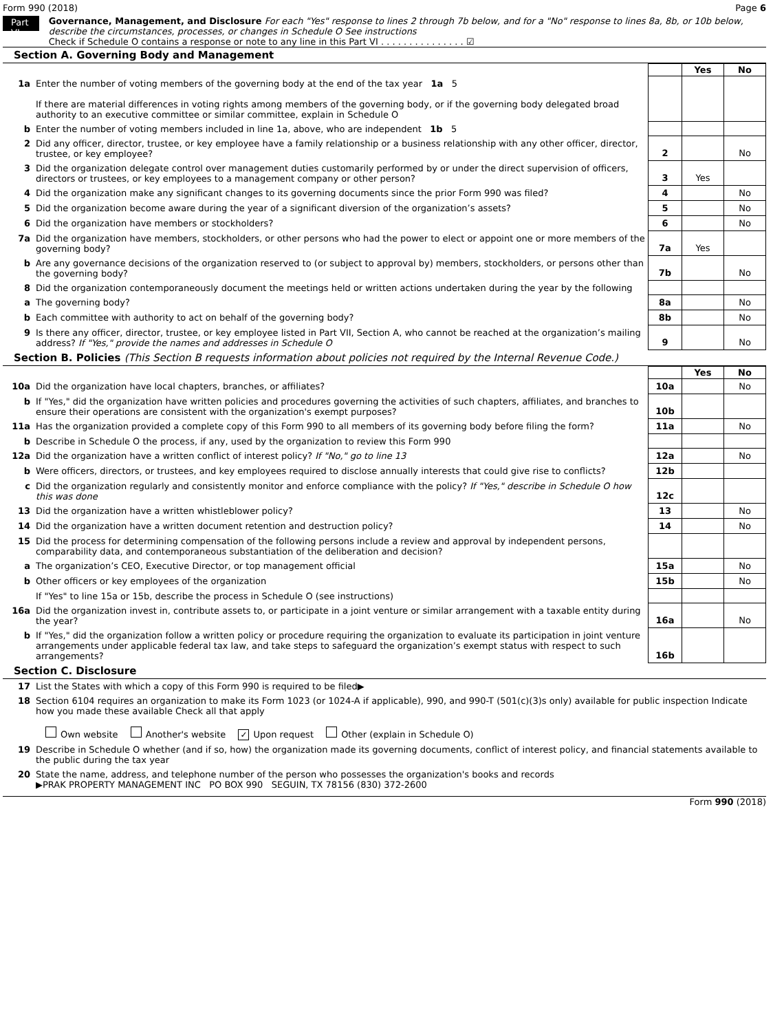Form 990 (2018) Page 6
Part VI
Governance, Management, and Disclosure For each "Yes" response to lines 2 through 7b below, and for a "No" response to lines 8a, 8b, or 10b below, describe the circumstances, processes, or changes in Schedule O See instructions
Check if Schedule O contains a response or note to any line in this Part VI . . . . . . . . . . . . . . . ☑
Section A. Governing Body and Management
| | | | Yes | No |
| 1a | Enter the number of voting members of the governing body at the end of the tax year 1a 5 If there are material differences in voting rights among members of the governing body, or if the governing body delegated broad authority to an executive committee or similar committee, explain in Schedule O | | | |
| b | Enter the number of voting members included in line 1a, above, who are independent 1b 5 | | | |
| 2 | Did any officer, director, trustee, or key employee have a family relationship or a business relationship with any other officer, director, trustee, or key employee? | 2 | | No |
| 3 | Did the organization delegate control over management duties customarily performed by or under the direct supervision of officers, directors or trustees, or key employees to a management company or other person? | 3 | Yes | |
| 4 | Did the organization make any significant changes to its governing documents since the prior Form 990 was filed? | 4 | | No |
| 5 | Did the organization become aware during the year of a significant diversion of the organization’s assets? | 5 | | No |
| 6 | Did the organization have members or stockholders? | 6 | | No |
| 7a | Did the organization have members, stockholders, or other persons who had the power to elect or appoint one or more members of the governing body? | 7a | Yes | |
| b | Are any governance decisions of the organization reserved to (or subject to approval by) members, stockholders, or persons other than the governing body? | 7b | | No |
| 8 | Did the organization contemporaneously document the meetings held or written actions undertaken during the year by the following | | | |
| a | The governing body? | 8a | | No |
| b | Each committee with authority to act on behalf of the governing body? | 8b | | No |
| 9 | Is there any officer, director, trustee, or key employee listed in Part VII, Section A, who cannot be reached at the organization’s mailing address? If "Yes," provide the names and addresses in Schedule O | 9 | | No |
Section B. Policies (This Section B requests information about policies not required by the Internal Revenue Code.)
| | | | Yes | No |
| 10a | Did the organization have local chapters, branches, or affiliates? | 10a | | No |
| b | If "Yes," did the organization have written policies and procedures governing the activities of such chapters, affiliates, and branches to ensure their operations are consistent with the organization's exempt purposes? | 10b | | |
| 11a | Has the organization provided a complete copy of this Form 990 to all members of its governing body before filing the form? | 11a | | No |
| b | Describe in Schedule O the process, if any, used by the organization to review this Form 990 | | | |
| 12a | Did the organization have a written conflict of interest policy? If "No," go to line 13 | 12a | | No |
| b | Were officers, directors, or trustees, and key employees required to disclose annually interests that could give rise to conflicts? | 12b | | |
| c | Did the organization regularly and consistently monitor and enforce compliance with the policy? If "Yes," describe in Schedule O how this was done | 12c | | |
| 13 | Did the organization have a written whistleblower policy? | 13 | | No |
| 14 | Did the organization have a written document retention and destruction policy? | 14 | | No |
| 15 | Did the process for determining compensation of the following persons include a review and approval by independent persons, comparability data, and contemporaneous substantiation of the deliberation and decision? | | | |
| a | The organization’s CEO, Executive Director, or top management official | 15a | | No |
| b | Other officers or key employees of the organization | 15b | | No |
| | If "Yes" to line 15a or 15b, describe the process in Schedule O (see instructions) | | | |
| 16a | Did the organization invest in, contribute assets to, or participate in a joint venture or similar arrangement with a taxable entity during the year? | 16a | | No |
| b | If "Yes," did the organization follow a written policy or procedure requiring the organization to evaluate its participation in joint venture arrangements under applicable federal tax law, and take steps to safeguard the organization’s exempt status with respect to such arrangements? | 16b | | |
Section C. Disclosure
| 17 | List the States with which a copy of this Form 990 is required to be filed▶ |
| 18 | Section 6104 requires an organization to make its Form 1023 (or 1024-A if applicable), 990, and 990-T (501(c)(3)s only) available for public inspection Indicate how you made these available Check all that apply Own website Another's website ✓ Upon request Other (explain in Schedule O) |
| 19 | Describe in Schedule O whether (and if so, how) the organization made its governing documents, conflict of interest policy, and financial statements available to the public during the tax year |
| 20 | State the name, address, and telephone number of the person who possesses the organization's books and records ▶PRAK PROPERTY MANAGEMENT INC PO BOX 990 SEGUIN, TX 78156 (830) 372-2600 |
Form 990 (2018)